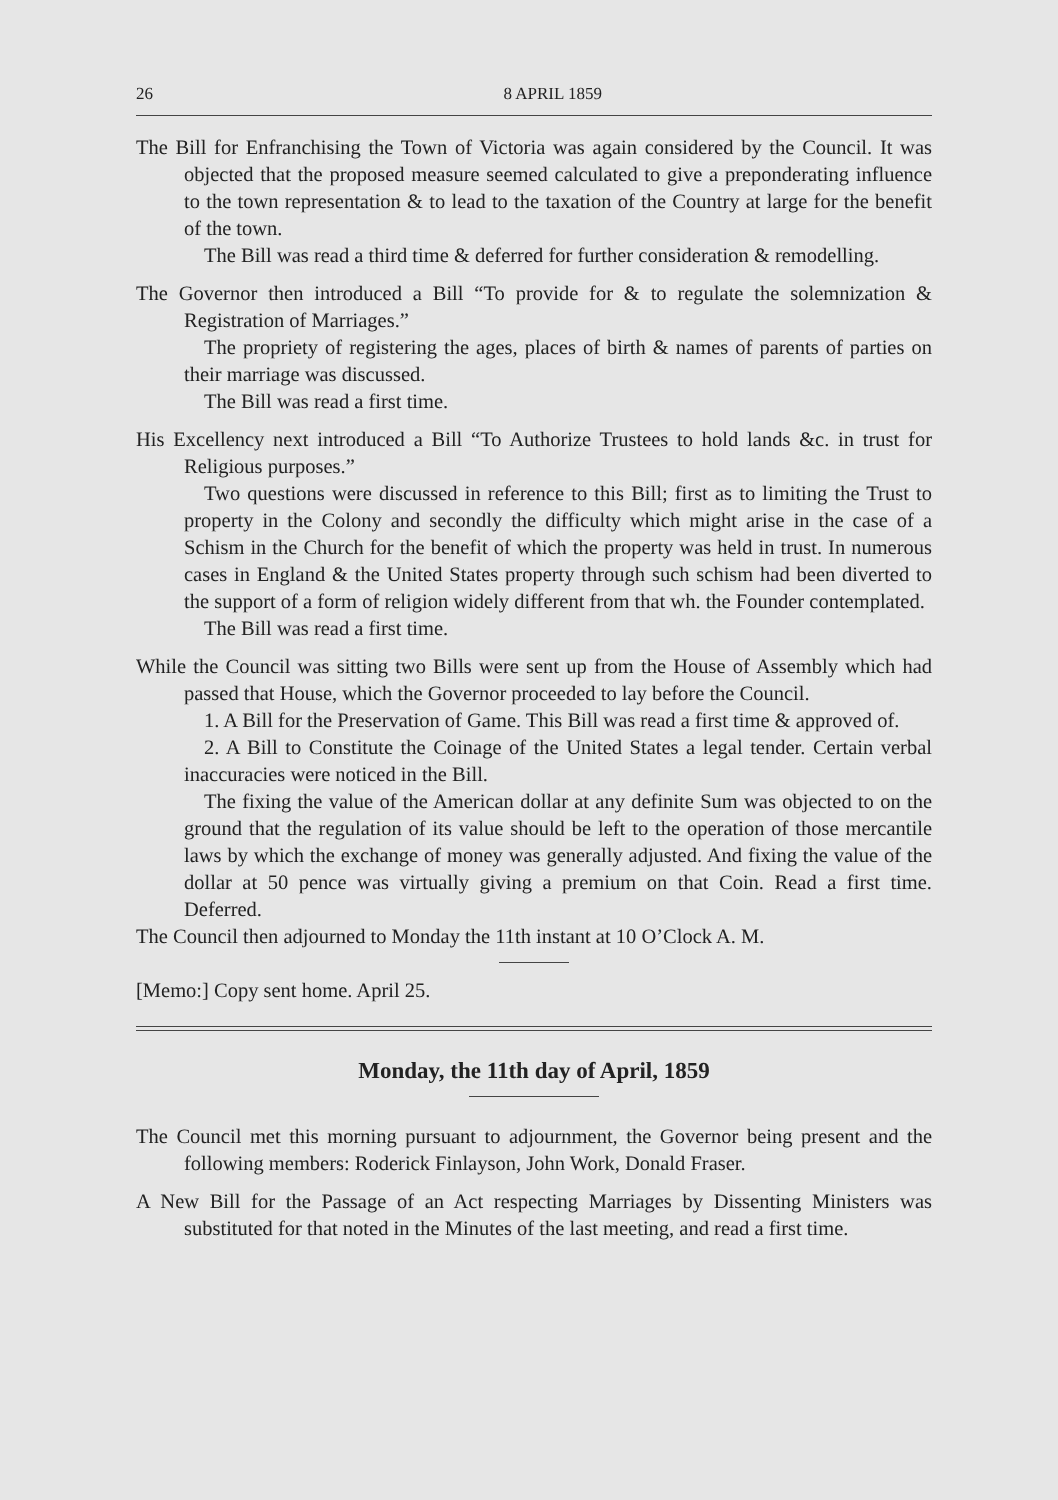26 8 APRIL 1859
The Bill for Enfranchising the Town of Victoria was again considered by the Council. It was objected that the proposed measure seemed calculated to give a preponderating influence to the town representation & to lead to the taxation of the Country at large for the benefit of the town.
The Bill was read a third time & deferred for further consideration & remodelling.
The Governor then introduced a Bill “To provide for & to regulate the solemnization & Registration of Marriages.”
The propriety of registering the ages, places of birth & names of parents of parties on their marriage was discussed.
The Bill was read a first time.
His Excellency next introduced a Bill “To Authorize Trustees to hold lands &c. in trust for Religious purposes.”
Two questions were discussed in reference to this Bill; first as to limiting the Trust to property in the Colony and secondly the difficulty which might arise in the case of a Schism in the Church for the benefit of which the property was held in trust. In numerous cases in England & the United States property through such schism had been diverted to the support of a form of religion widely different from that wh. the Founder contemplated.
The Bill was read a first time.
While the Council was sitting two Bills were sent up from the House of Assembly which had passed that House, which the Governor proceeded to lay before the Council.
1. A Bill for the Preservation of Game. This Bill was read a first time & approved of.
2. A Bill to Constitute the Coinage of the United States a legal tender. Certain verbal inaccuracies were noticed in the Bill.
The fixing the value of the American dollar at any definite Sum was objected to on the ground that the regulation of its value should be left to the operation of those mercantile laws by which the exchange of money was generally adjusted. And fixing the value of the dollar at 50 pence was virtually giving a premium on that Coin. Read a first time. Deferred.
The Council then adjourned to Monday the 11th instant at 10 O’Clock A. M.
[Memo:] Copy sent home. April 25.
Monday, the 11th day of April, 1859
The Council met this morning pursuant to adjournment, the Governor being present and the following members: Roderick Finlayson, John Work, Donald Fraser.
A New Bill for the Passage of an Act respecting Marriages by Dissenting Ministers was substituted for that noted in the Minutes of the last meeting, and read a first time.